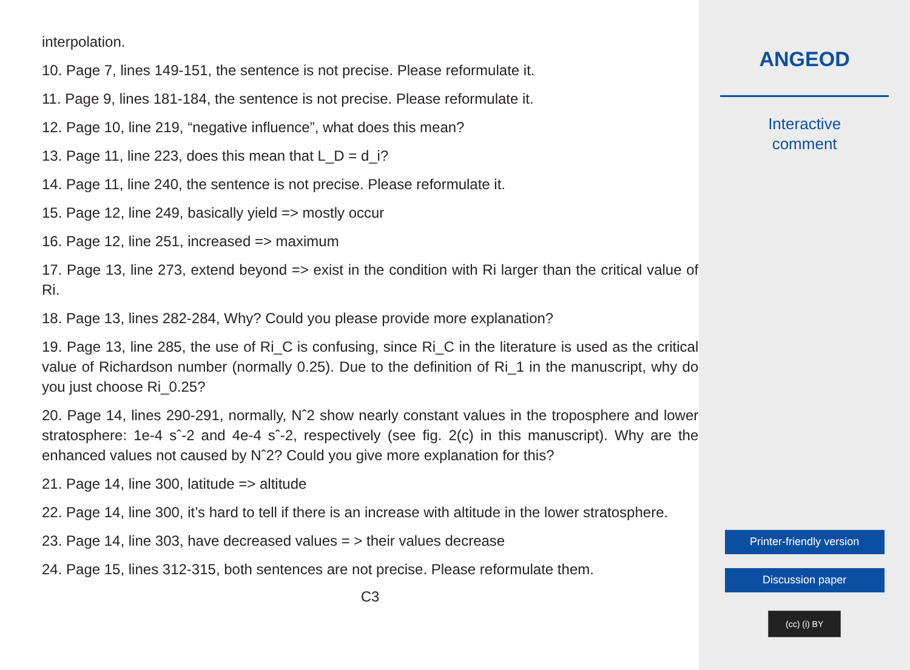interpolation.
10. Page 7, lines 149-151, the sentence is not precise. Please reformulate it.
11. Page 9, lines 181-184, the sentence is not precise. Please reformulate it.
12. Page 10, line 219, “negative influence”, what does this mean?
13. Page 11, line 223, does this mean that L_D = d_i?
14. Page 11, line 240, the sentence is not precise. Please reformulate it.
15. Page 12, line 249, basically yield => mostly occur
16. Page 12, line 251, increased => maximum
17. Page 13, line 273, extend beyond => exist in the condition with Ri larger than the critical value of Ri.
18. Page 13, lines 282-284, Why? Could you please provide more explanation?
19. Page 13, line 285, the use of Ri_C is confusing, since Ri_C in the literature is used as the critical value of Richardson number (normally 0.25). Due to the definition of Ri_1 in the manuscript, why do you just choose Ri_0.25?
20. Page 14, lines 290-291, normally, Nˆ2 show nearly constant values in the troposphere and lower stratosphere: 1e-4 sˆ-2 and 4e-4 sˆ-2, respectively (see fig. 2(c) in this manuscript). Why are the enhanced values not caused by Nˆ2? Could you give more explanation for this?
21. Page 14, line 300, latitude => altitude
22. Page 14, line 300, it’s hard to tell if there is an increase with altitude in the lower stratosphere.
23. Page 14, line 303, have decreased values = > their values decrease
24. Page 15, lines 312-315, both sentences are not precise. Please reformulate them.
C3
ANGEOD
Interactive
comment
Printer-friendly version
Discussion paper
(cc) (i) BY